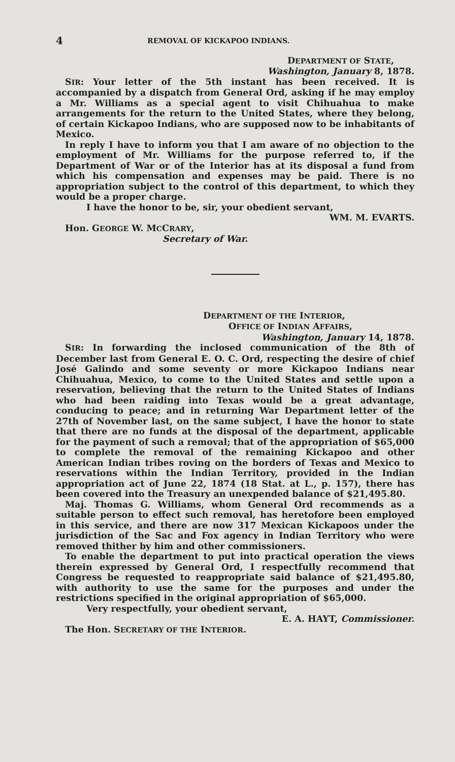4 REMOVAL OF KICKAPOO INDIANS.
DEPARTMENT OF STATE,
Washington, January 8, 1878.
SIR: Your letter of the 5th instant has been received. It is accompanied by a dispatch from General Ord, asking if he may employ a Mr. Williams as a special agent to visit Chihuahua to make arrangements for the return to the United States, where they belong, of certain Kickapoo Indians, who are supposed now to be inhabitants of Mexico.
In reply I have to inform you that I am aware of no objection to the employment of Mr. Williams for the purpose referred to, if the Department of War or of the Interior has at its disposal a fund from which his compensation and expenses may be paid. There is no appropriation subject to the control of this department, to which they would be a proper charge.
I have the honor to be, sir, your obedient servant,
WM. M. EVARTS.
Hon. GEORGE W. MCCRARY,
Secretary of War.
DEPARTMENT OF THE INTERIOR,
OFFICE OF INDIAN AFFAIRS,
Washington, January 14, 1878.
SIR: In forwarding the inclosed communication of the 8th of December last from General E. O. C. Ord, respecting the desire of chief José Galindo and some seventy or more Kickapoo Indians near Chihuahua, Mexico, to come to the United States and settle upon a reservation, believing that the return to the United States of Indians who had been raiding into Texas would be a great advantage, conducing to peace; and in returning War Department letter of the 27th of November last, on the same subject, I have the honor to state that there are no funds at the disposal of the department, applicable for the payment of such a removal; that of the appropriation of $65,000 to complete the removal of the remaining Kickapoo and other American Indian tribes roving on the borders of Texas and Mexico to reservations within the Indian Territory, provided in the Indian appropriation act of June 22, 1874 (18 Stat. at L., p. 157), there has been covered into the Treasury an unexpended balance of $21,495.80.
Maj. Thomas G. Williams, whom General Ord recommends as a suitable person to effect such removal, has heretofore been employed in this service, and there are now 317 Mexican Kickapoos under the jurisdiction of the Sac and Fox agency in Indian Territory who were removed thither by him and other commissioners.
To enable the department to put into practical operation the views therein expressed by General Ord, I respectfully recommend that Congress be requested to reappropriate said balance of $21,495.80, with authority to use the same for the purposes and under the restrictions specified in the original appropriation of $65,000.
Very respectfully, your obedient servant,
E. A. HAYT, Commissioner.
The Hon. SECRETARY OF THE INTERIOR.